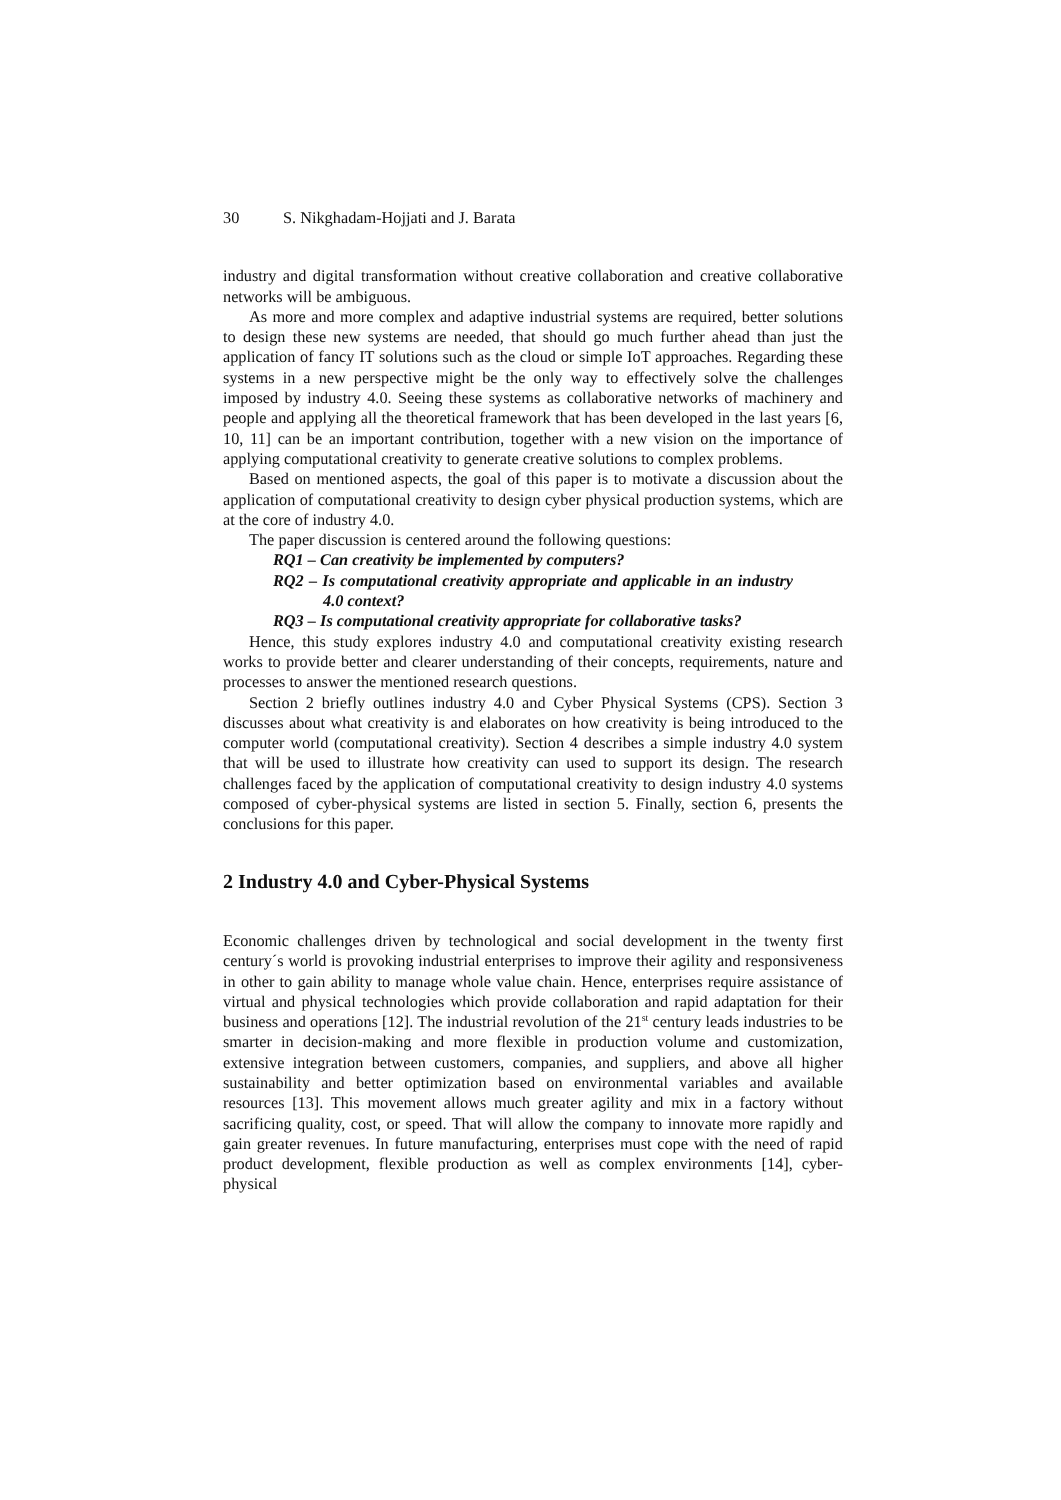30 S. Nikghadam-Hojjati and J. Barata
industry and digital transformation without creative collaboration and creative collaborative networks will be ambiguous.
As more and more complex and adaptive industrial systems are required, better solutions to design these new systems are needed, that should go much further ahead than just the application of fancy IT solutions such as the cloud or simple IoT approaches. Regarding these systems in a new perspective might be the only way to effectively solve the challenges imposed by industry 4.0. Seeing these systems as collaborative networks of machinery and people and applying all the theoretical framework that has been developed in the last years [6, 10, 11] can be an important contribution, together with a new vision on the importance of applying computational creativity to generate creative solutions to complex problems.
Based on mentioned aspects, the goal of this paper is to motivate a discussion about the application of computational creativity to design cyber physical production systems, which are at the core of industry 4.0.
The paper discussion is centered around the following questions:
RQ1 – Can creativity be implemented by computers?
RQ2 – Is computational creativity appropriate and applicable in an industry 4.0 context?
RQ3 – Is computational creativity appropriate for collaborative tasks?
Hence, this study explores industry 4.0 and computational creativity existing research works to provide better and clearer understanding of their concepts, requirements, nature and processes to answer the mentioned research questions.
Section 2 briefly outlines industry 4.0 and Cyber Physical Systems (CPS). Section 3 discusses about what creativity is and elaborates on how creativity is being introduced to the computer world (computational creativity). Section 4 describes a simple industry 4.0 system that will be used to illustrate how creativity can used to support its design. The research challenges faced by the application of computational creativity to design industry 4.0 systems composed of cyber-physical systems are listed in section 5. Finally, section 6, presents the conclusions for this paper.
2 Industry 4.0 and Cyber-Physical Systems
Economic challenges driven by technological and social development in the twenty first century´s world is provoking industrial enterprises to improve their agility and responsiveness in other to gain ability to manage whole value chain. Hence, enterprises require assistance of virtual and physical technologies which provide collaboration and rapid adaptation for their business and operations [12]. The industrial revolution of the 21<sup>st</sup> century leads industries to be smarter in decision-making and more flexible in production volume and customization, extensive integration between customers, companies, and suppliers, and above all higher sustainability and better optimization based on environmental variables and available resources [13]. This movement allows much greater agility and mix in a factory without sacrificing quality, cost, or speed. That will allow the company to innovate more rapidly and gain greater revenues. In future manufacturing, enterprises must cope with the need of rapid product development, flexible production as well as complex environments [14], cyber-physical